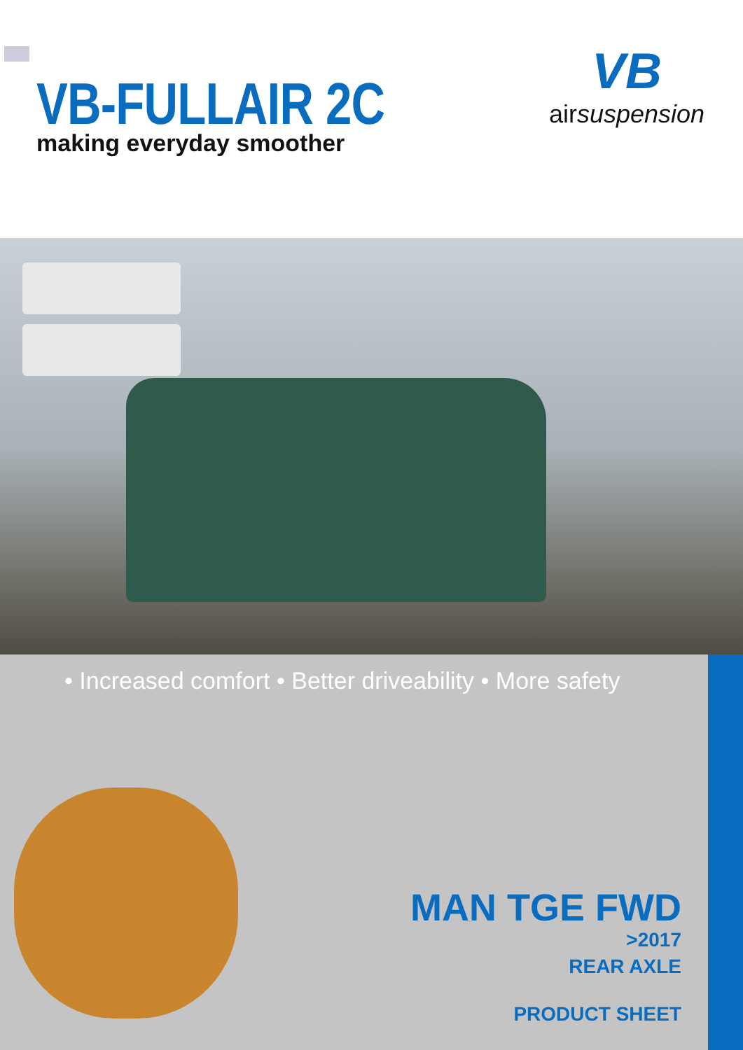VB-FULLAIR 2C
making everyday smoother
VB
airsuspension
• Increased comfort • Better driveability • More safety
MAN TGE FWD
>2017
REAR AXLE
PRODUCT SHEET